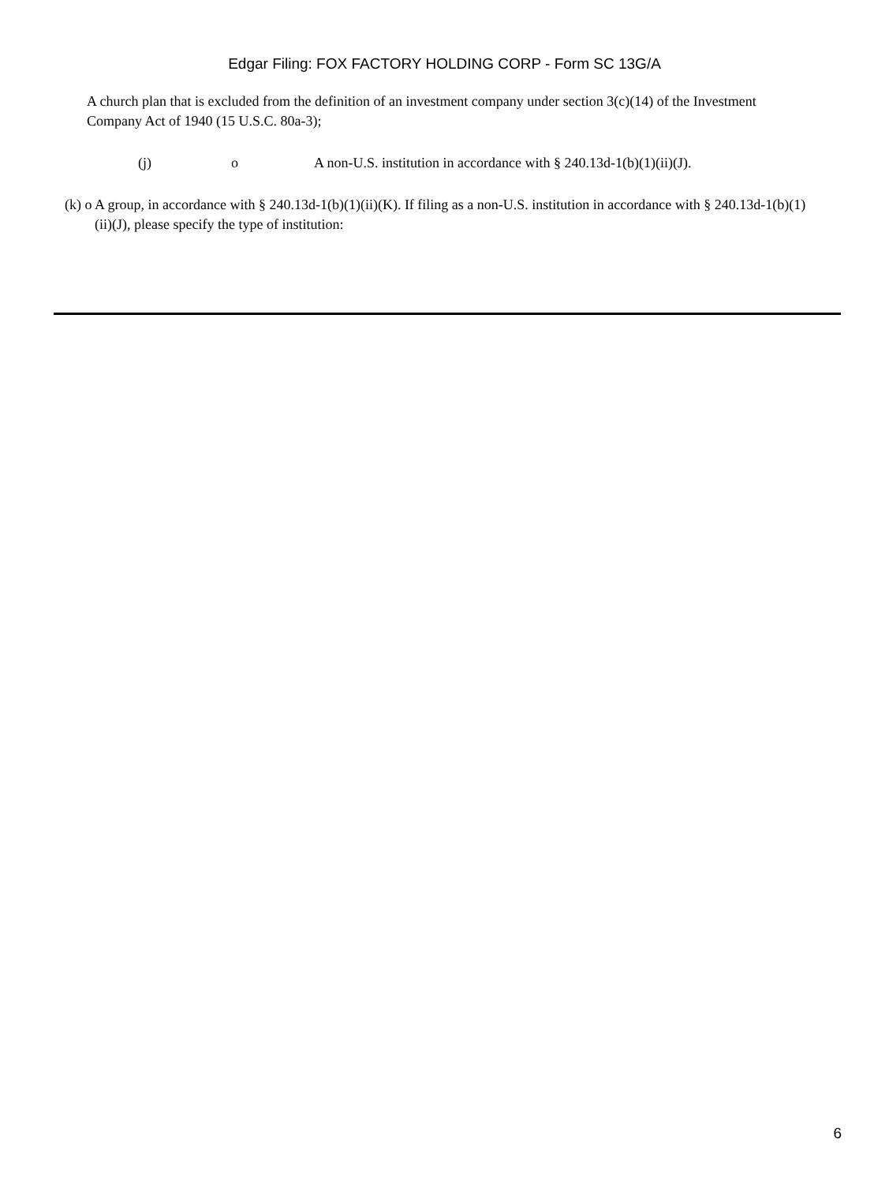Edgar Filing: FOX FACTORY HOLDING CORP - Form SC 13G/A
A church plan that is excluded from the definition of an investment company under section 3(c)(14) of the Investment Company Act of 1940 (15 U.S.C. 80a-3);
(j) o A non-U.S. institution in accordance with § 240.13d-1(b)(1)(ii)(J).
(k) o A group, in accordance with § 240.13d-1(b)(1)(ii)(K). If filing as a non-U.S. institution in accordance with § 240.13d-1(b)(1)(ii)(J), please specify the type of institution:
6